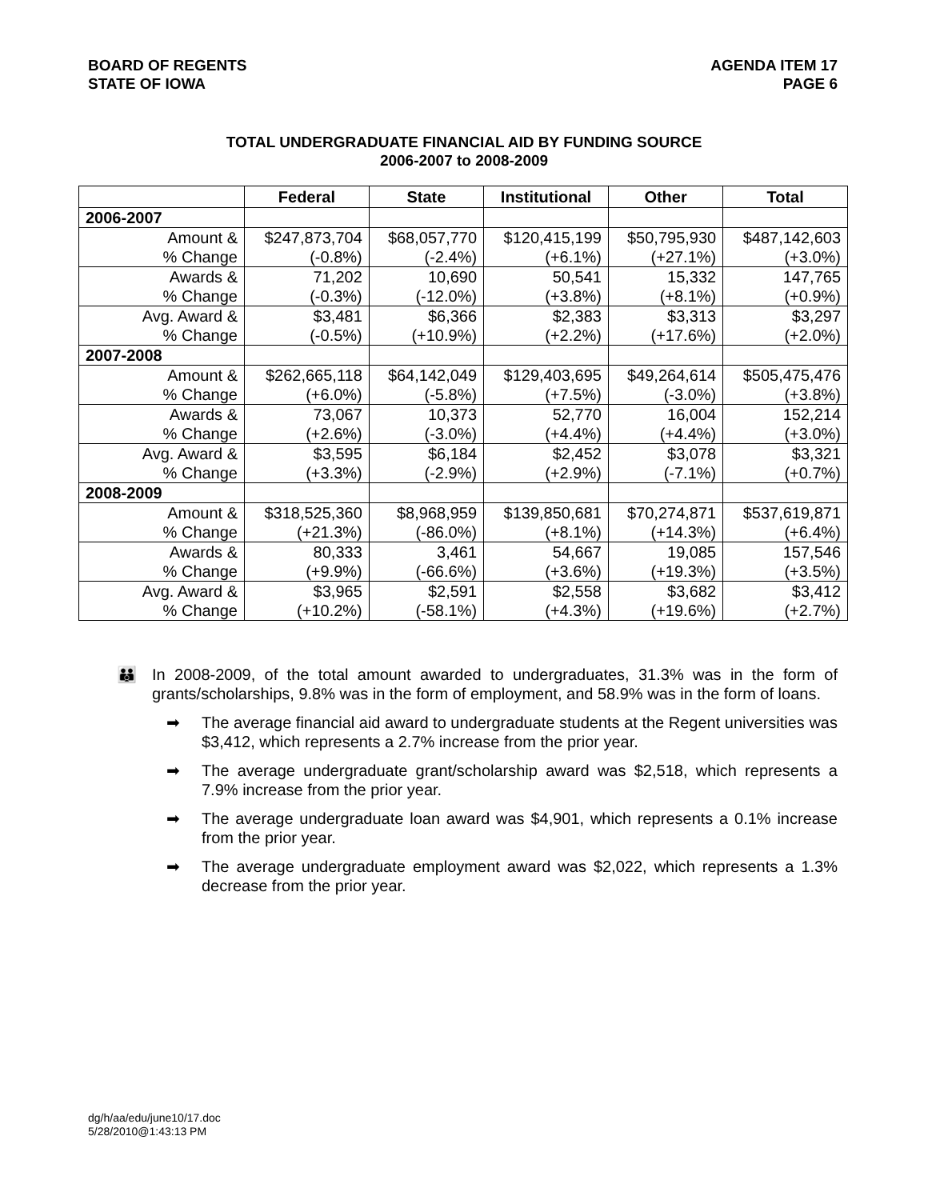BOARD OF REGENTS
STATE OF IOWA
AGENDA ITEM 17
PAGE 6
TOTAL UNDERGRADUATE FINANCIAL AID BY FUNDING SOURCE
2006-2007 to 2008-2009
| | Federal | State | Institutional | Other | Total |
| --- | --- | --- | --- | --- | --- |
| 2006-2007 | | | | | |
| Amount & | $247,873,704 | $68,057,770 | $120,415,199 | $50,795,930 | $487,142,603 |
| % Change | (-0.8%) | (-2.4%) | (+6.1%) | (+27.1%) | (+3.0%) |
| Awards & | 71,202 | 10,690 | 50,541 | 15,332 | 147,765 |
| % Change | (-0.3%) | (-12.0%) | (+3.8%) | (+8.1%) | (+0.9%) |
| Avg. Award & | $3,481 | $6,366 | $2,383 | $3,313 | $3,297 |
| % Change | (-0.5%) | (+10.9%) | (+2.2%) | (+17.6%) | (+2.0%) |
| 2007-2008 | | | | | |
| Amount & | $262,665,118 | $64,142,049 | $129,403,695 | $49,264,614 | $505,475,476 |
| % Change | (+6.0%) | (-5.8%) | (+7.5%) | (-3.0%) | (+3.8%) |
| Awards & | 73,067 | 10,373 | 52,770 | 16,004 | 152,214 |
| % Change | (+2.6%) | (-3.0%) | (+4.4%) | (+4.4%) | (+3.0%) |
| Avg. Award & | $3,595 | $6,184 | $2,452 | $3,078 | $3,321 |
| % Change | (+3.3%) | (-2.9%) | (+2.9%) | (-7.1%) | (+0.7%) |
| 2008-2009 | | | | | |
| Amount & | $318,525,360 | $8,968,959 | $139,850,681 | $70,274,871 | $537,619,871 |
| % Change | (+21.3%) | (-86.0%) | (+8.1%) | (+14.3%) | (+6.4%) |
| Awards & | 80,333 | 3,461 | 54,667 | 19,085 | 157,546 |
| % Change | (+9.9%) | (-66.6%) | (+3.6%) | (+19.3%) | (+3.5%) |
| Avg. Award & | $3,965 | $2,591 | $2,558 | $3,682 | $3,412 |
| % Change | (+10.2%) | (-58.1%) | (+4.3%) | (+19.6%) | (+2.7%) |
👪 In 2008-2009, of the total amount awarded to undergraduates, 31.3% was in the form of grants/scholarships, 9.8% was in the form of employment, and 58.9% was in the form of loans.
➡ The average financial aid award to undergraduate students at the Regent universities was $3,412, which represents a 2.7% increase from the prior year.
➡ The average undergraduate grant/scholarship award was $2,518, which represents a 7.9% increase from the prior year.
➡ The average undergraduate loan award was $4,901, which represents a 0.1% increase from the prior year.
➡ The average undergraduate employment award was $2,022, which represents a 1.3% decrease from the prior year.
dg/h/aa/edu/june10/17.doc
5/28/2010@1:43:13 PM